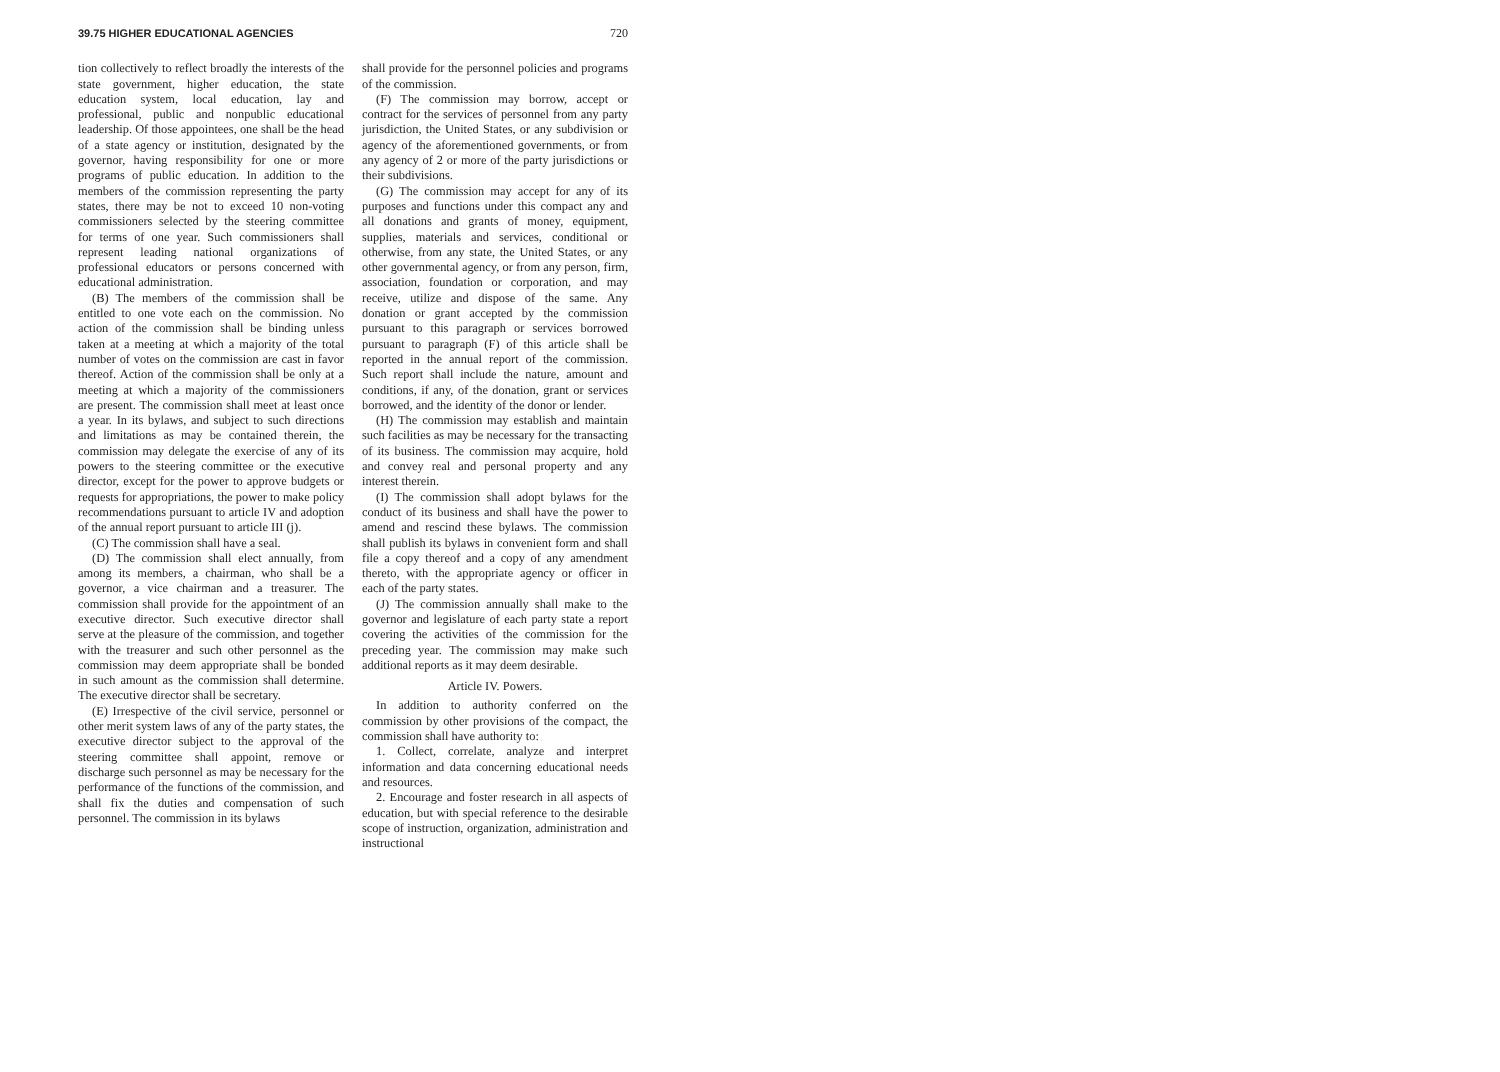39.75 HIGHER EDUCATIONAL AGENCIES 720
tion collectively to reflect broadly the interests of the state government, higher education, the state education system, local education, lay and professional, public and nonpublic educational leadership. Of those appointees, one shall be the head of a state agency or institution, designated by the governor, having responsibility for one or more programs of public education. In addition to the members of the commission representing the party states, there may be not to exceed 10 non-voting commissioners selected by the steering committee for terms of one year. Such commissioners shall represent leading national organizations of professional educators or persons concerned with educational administration.
(B) The members of the commission shall be entitled to one vote each on the commission. No action of the commission shall be binding unless taken at a meeting at which a majority of the total number of votes on the commission are cast in favor thereof. Action of the commission shall be only at a meeting at which a majority of the commissioners are present. The commission shall meet at least once a year. In its bylaws, and subject to such directions and limitations as may be contained therein, the commission may delegate the exercise of any of its powers to the steering committee or the executive director, except for the power to approve budgets or requests for appropriations, the power to make policy recommendations pursuant to article IV and adoption of the annual report pursuant to article III (j).
(C) The commission shall have a seal.
(D) The commission shall elect annually, from among its members, a chairman, who shall be a governor, a vice chairman and a treasurer. The commission shall provide for the appointment of an executive director. Such executive director shall serve at the pleasure of the commission, and together with the treasurer and such other personnel as the commission may deem appropriate shall be bonded in such amount as the commission shall determine. The executive director shall be secretary.
(E) Irrespective of the civil service, personnel or other merit system laws of any of the party states, the executive director subject to the approval of the steering committee shall appoint, remove or discharge such personnel as may be necessary for the performance of the functions of the commission, and shall fix the duties and compensation of such personnel. The commission in its bylaws
shall provide for the personnel policies and programs of the commission.
(F) The commission may borrow, accept or contract for the services of personnel from any party jurisdiction, the United States, or any subdivision or agency of the aforementioned governments, or from any agency of 2 or more of the party jurisdictions or their subdivisions.
(G) The commission may accept for any of its purposes and functions under this compact any and all donations and grants of money, equipment, supplies, materials and services, conditional or otherwise, from any state, the United States, or any other governmental agency, or from any person, firm, association, foundation or corporation, and may receive, utilize and dispose of the same. Any donation or grant accepted by the commission pursuant to this paragraph or services borrowed pursuant to paragraph (F) of this article shall be reported in the annual report of the commission. Such report shall include the nature, amount and conditions, if any, of the donation, grant or services borrowed, and the identity of the donor or lender.
(H) The commission may establish and maintain such facilities as may be necessary for the transacting of its business. The commission may acquire, hold and convey real and personal property and any interest therein.
(I) The commission shall adopt bylaws for the conduct of its business and shall have the power to amend and rescind these bylaws. The commission shall publish its bylaws in convenient form and shall file a copy thereof and a copy of any amendment thereto, with the appropriate agency or officer in each of the party states.
(J) The commission annually shall make to the governor and legislature of each party state a report covering the activities of the commission for the preceding year. The commission may make such additional reports as it may deem desirable.
Article IV. Powers.
In addition to authority conferred on the commission by other provisions of the compact, the commission shall have authority to:
1. Collect, correlate, analyze and interpret information and data concerning educational needs and resources.
2. Encourage and foster research in all aspects of education, but with special reference to the desirable scope of instruction, organization, administration and instructional